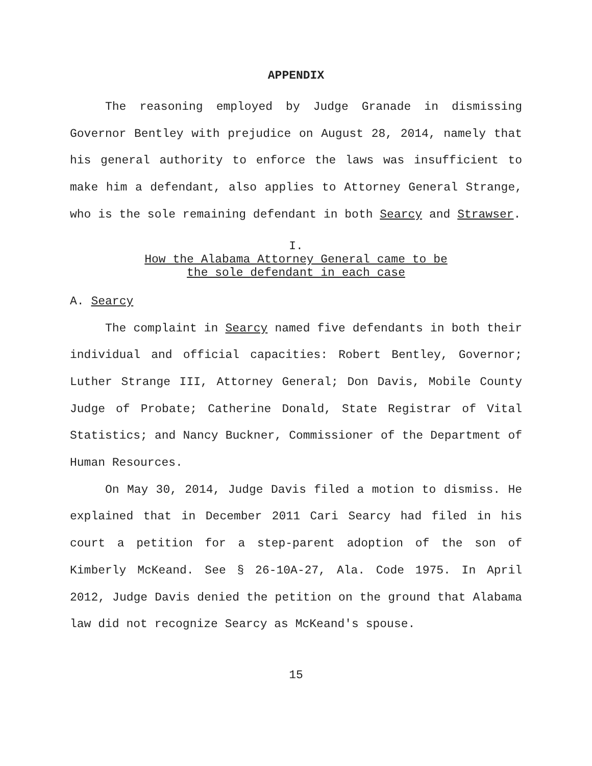APPENDIX
The reasoning employed by Judge Granade in dismissing Governor Bentley with prejudice on August 28, 2014, namely that his general authority to enforce the laws was insufficient to make him a defendant, also applies to Attorney General Strange, who is the sole remaining defendant in both Searcy and Strawser.
I.
How the Alabama Attorney General came to be
the sole defendant in each case
A. Searcy
The complaint in Searcy named five defendants in both their individual and official capacities: Robert Bentley, Governor; Luther Strange III, Attorney General; Don Davis, Mobile County Judge of Probate; Catherine Donald, State Registrar of Vital Statistics; and Nancy Buckner, Commissioner of the Department of Human Resources.
On May 30, 2014, Judge Davis filed a motion to dismiss. He explained that in December 2011 Cari Searcy had filed in his court a petition for a step-parent adoption of the son of Kimberly McKeand. See § 26-10A-27, Ala. Code 1975. In April 2012, Judge Davis denied the petition on the ground that Alabama law did not recognize Searcy as McKeand's spouse.
15